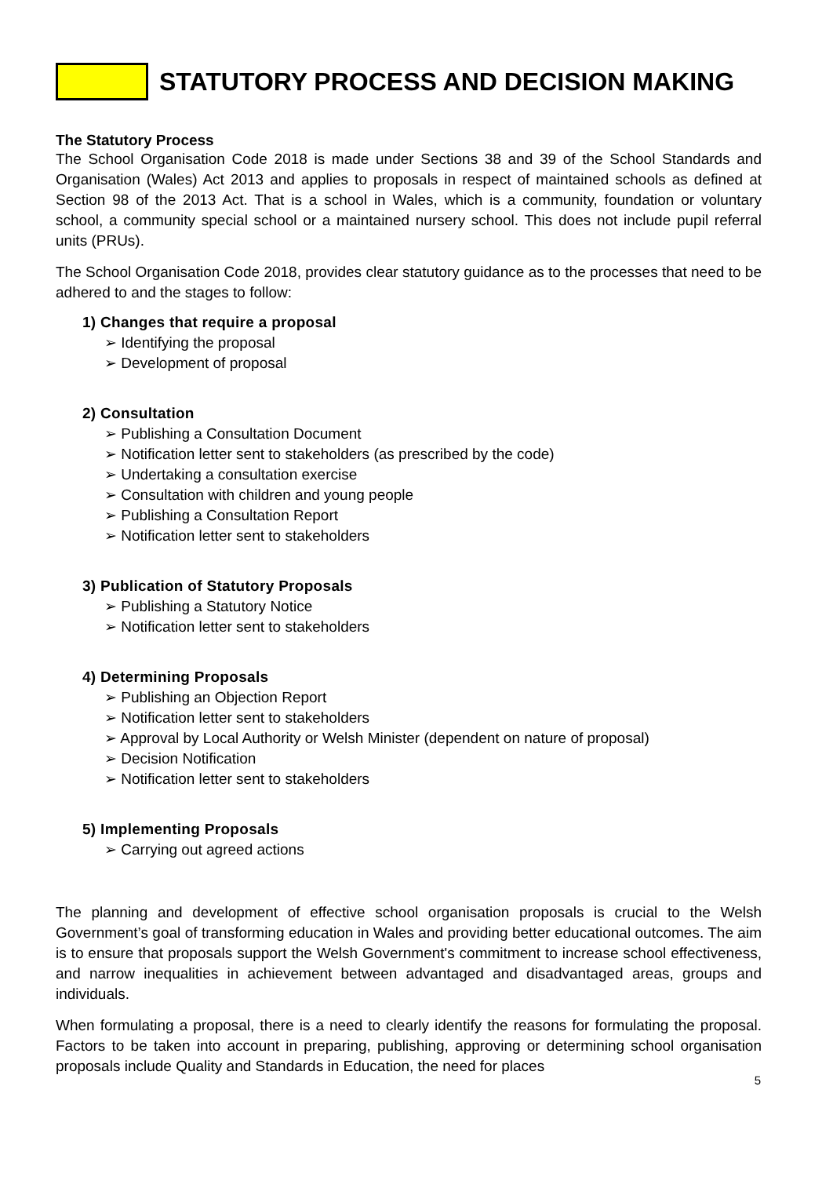STATUTORY PROCESS AND DECISION MAKING
The Statutory Process
The School Organisation Code 2018 is made under Sections 38 and 39 of the School Standards and Organisation (Wales) Act 2013 and applies to proposals in respect of maintained schools as defined at Section 98 of the 2013 Act. That is a school in Wales, which is a community, foundation or voluntary school, a community special school or a maintained nursery school. This does not include pupil referral units (PRUs).
The School Organisation Code 2018, provides clear statutory guidance as to the processes that need to be adhered to and the stages to follow:
1) Changes that require a proposal
➢ Identifying the proposal
➢ Development of proposal
2) Consultation
➢ Publishing a Consultation Document
➢ Notification letter sent to stakeholders (as prescribed by the code)
➢ Undertaking a consultation exercise
➢ Consultation with children and young people
➢ Publishing a Consultation Report
➢ Notification letter sent to stakeholders
3) Publication of Statutory Proposals
➢ Publishing a Statutory Notice
➢ Notification letter sent to stakeholders
4) Determining Proposals
➢ Publishing an Objection Report
➢ Notification letter sent to stakeholders
➢ Approval by Local Authority or Welsh Minister (dependent on nature of proposal)
➢ Decision Notification
➢ Notification letter sent to stakeholders
5) Implementing Proposals
➢ Carrying out agreed actions
The planning and development of effective school organisation proposals is crucial to the Welsh Government’s goal of transforming education in Wales and providing better educational outcomes. The aim is to ensure that proposals support the Welsh Government's commitment to increase school effectiveness, and narrow inequalities in achievement between advantaged and disadvantaged areas, groups and individuals.
When formulating a proposal, there is a need to clearly identify the reasons for formulating the proposal. Factors to be taken into account in preparing, publishing, approving or determining school organisation proposals include Quality and Standards in Education, the need for places
5